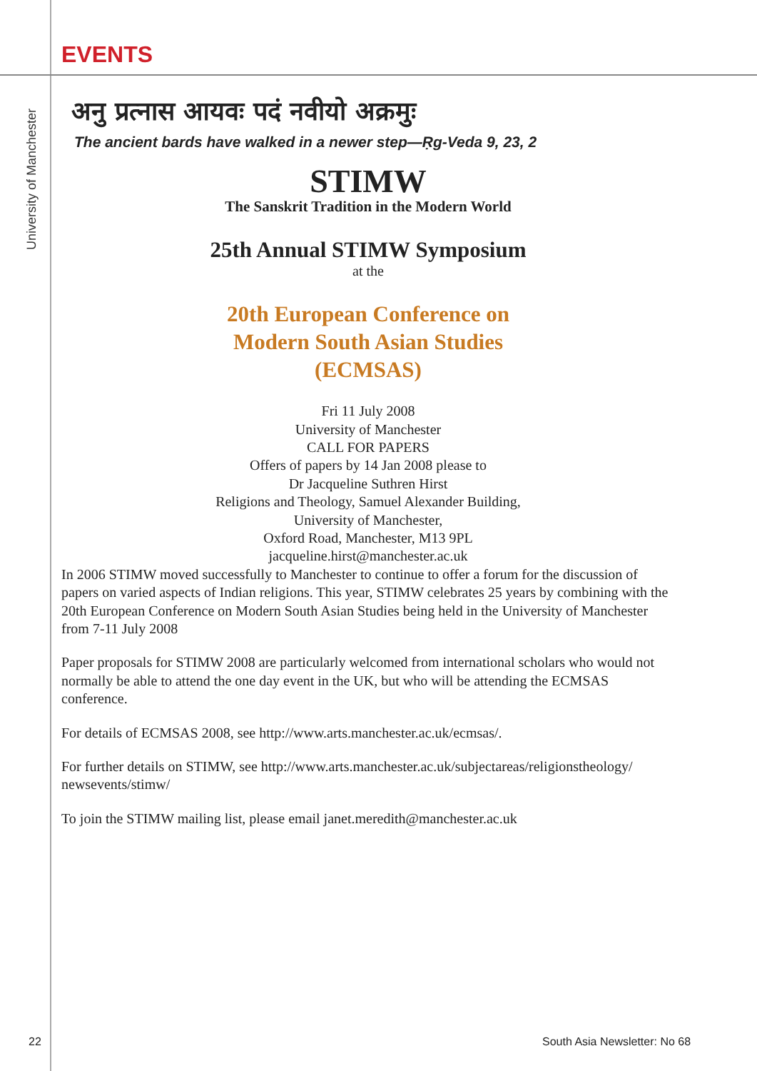EVENTS
University of Manchester
अनु प्रत्नास आयवः पदं नवीयो अक्रमुः
The ancient bards have walked in a newer step—Ṛg-Veda 9, 23, 2
STIMW
The Sanskrit Tradition in the Modern World
25th Annual STIMW Symposium
at the
20th European Conference on
Modern South Asian Studies
(ECMSAS)
Fri 11 July 2008
University of Manchester
CALL FOR PAPERS
Offers of papers by 14 Jan 2008 please to
Dr Jacqueline Suthren Hirst
Religions and Theology, Samuel Alexander Building,
University of Manchester,
Oxford Road, Manchester, M13 9PL
jacqueline.hirst@manchester.ac.uk
In 2006 STIMW moved successfully to Manchester to continue to offer a forum for the discussion of papers on varied aspects of Indian religions. This year, STIMW celebrates 25 years by combining with the 20th European Conference on Modern South Asian Studies being held in the University of Manchester from 7-11 July 2008
Paper proposals for STIMW 2008 are particularly welcomed from international scholars who would not normally be able to attend the one day event in the UK, but who will be attending the ECMSAS conference.
For details of ECMSAS 2008, see http://www.arts.manchester.ac.uk/ecmsas/.
For further details on STIMW, see http://www.arts.manchester.ac.uk/subjectareas/religionstheology/ newsevents/stimw/
To join the STIMW mailing list, please email janet.meredith@manchester.ac.uk
22 South Asia Newsletter: No 68